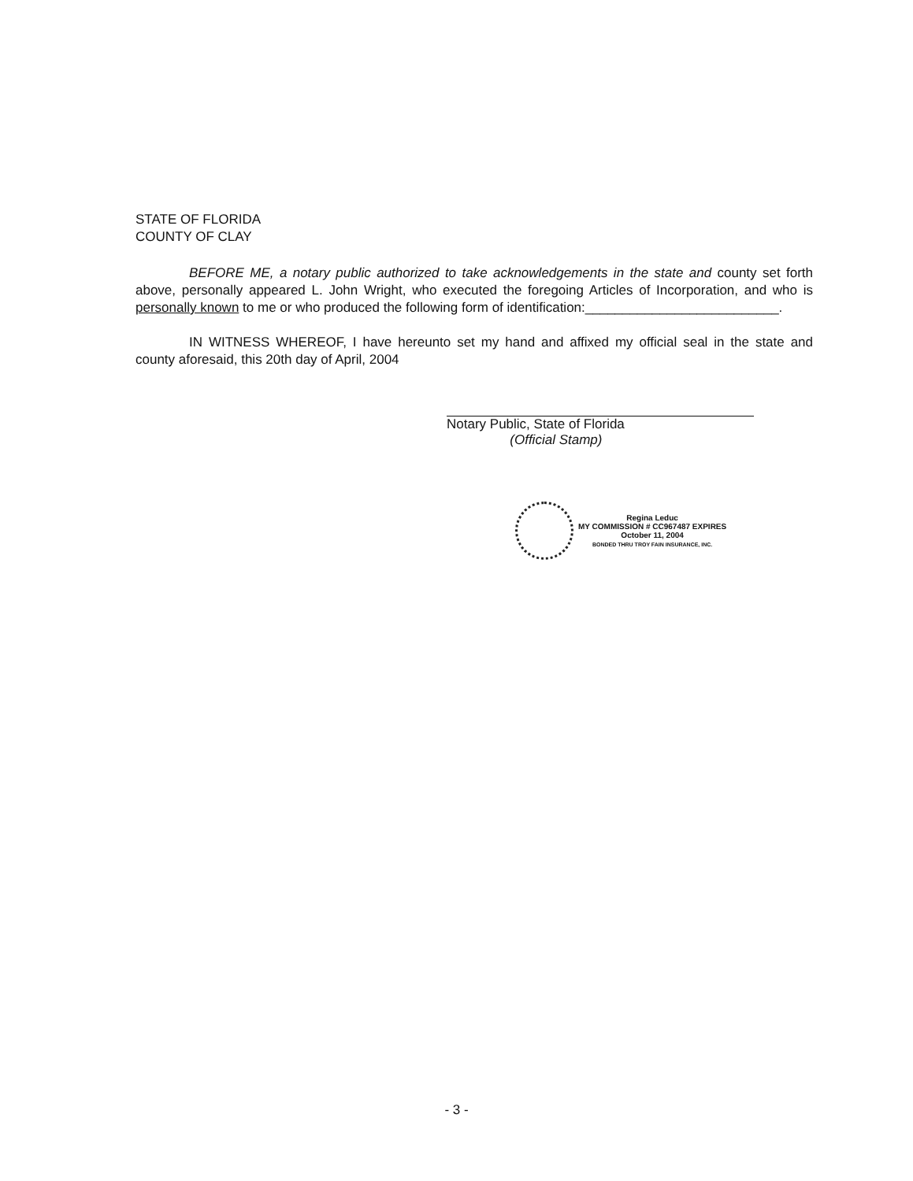STATE OF FLORIDA
COUNTY OF CLAY
BEFORE ME, a notary public authorized to take acknowledgements in the state and county set forth above, personally appeared L. John Wright, who executed the foregoing Articles of Incorporation, and who is personally known to me or who produced the following form of identification:__________________________.
IN WITNESS WHEREOF, I have hereunto set my hand and affixed my official seal in the state and county aforesaid, this 20th day of April, 2004
Notary Public, State of Florida
(Official Stamp)
Regina Leduc
MY COMMISSION # CC967487 EXPIRES
October 11, 2004
BONDED THRU TROY FAIN INSURANCE, INC.
- 3 -